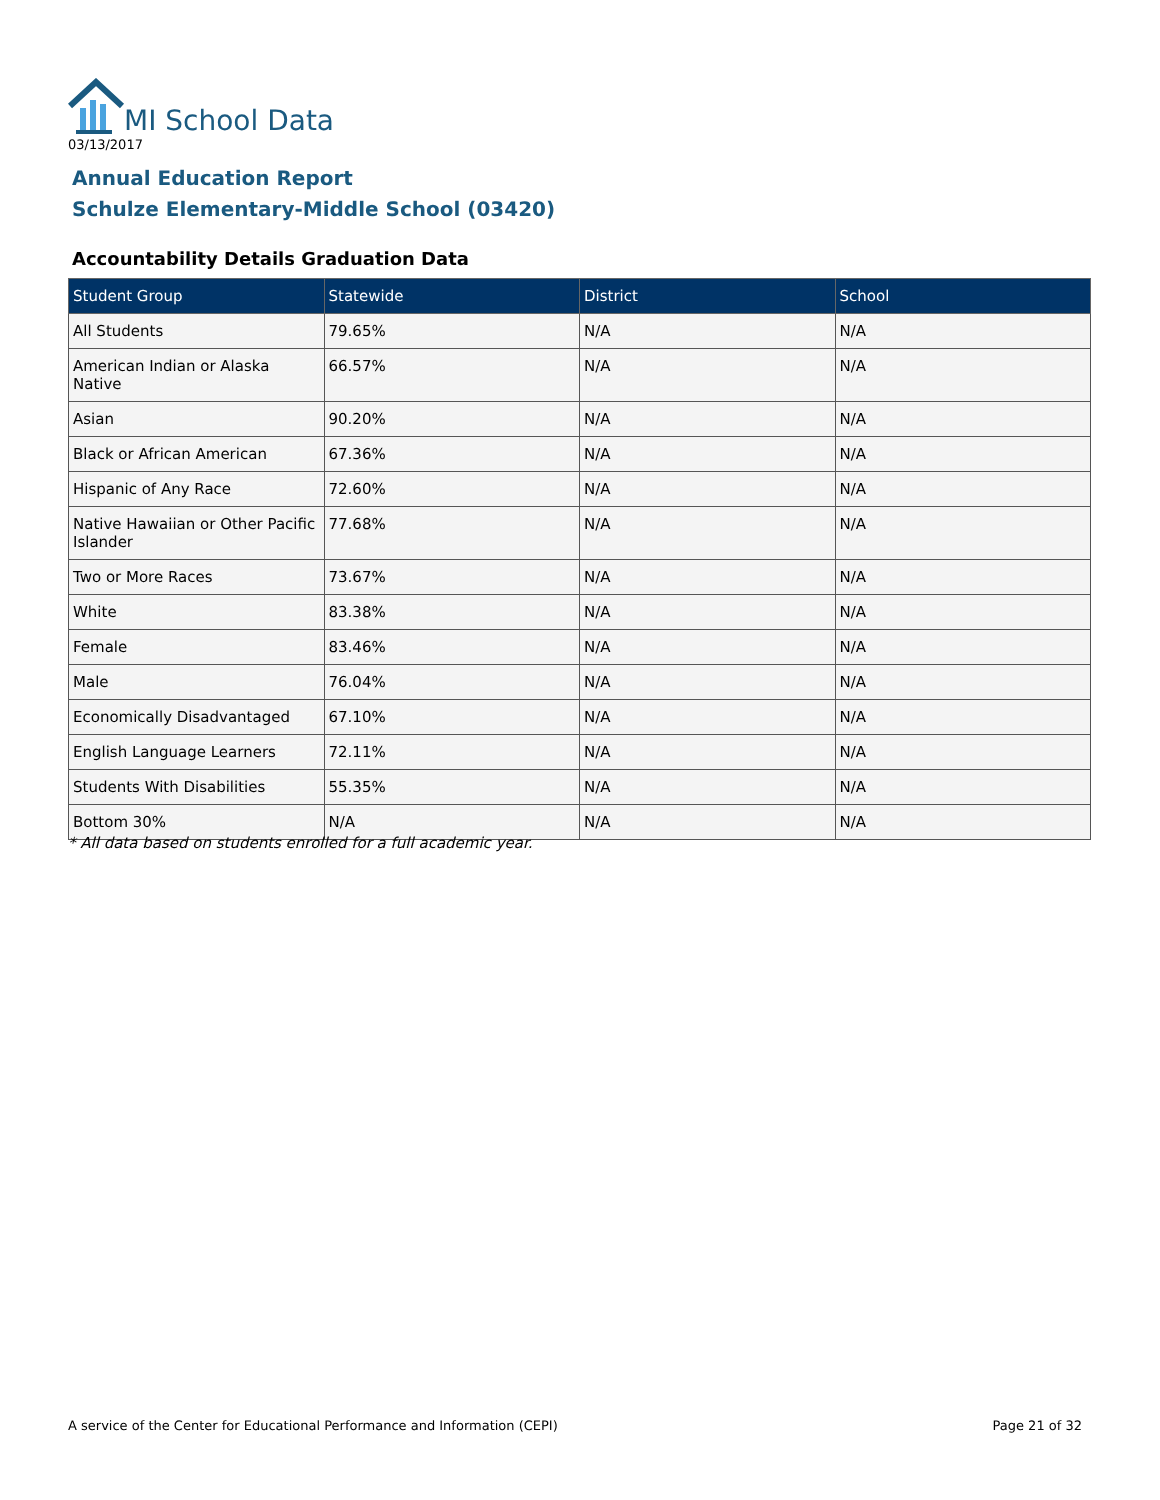MI School Data
03/13/2017
Annual Education Report
Schulze Elementary-Middle School (03420)
Accountability Details Graduation Data
| Student Group | Statewide | District | School |
| --- | --- | --- | --- |
| All Students | 79.65% | N/A | N/A |
| American Indian or Alaska Native | 66.57% | N/A | N/A |
| Asian | 90.20% | N/A | N/A |
| Black or African American | 67.36% | N/A | N/A |
| Hispanic of Any Race | 72.60% | N/A | N/A |
| Native Hawaiian or Other Pacific Islander | 77.68% | N/A | N/A |
| Two or More Races | 73.67% | N/A | N/A |
| White | 83.38% | N/A | N/A |
| Female | 83.46% | N/A | N/A |
| Male | 76.04% | N/A | N/A |
| Economically Disadvantaged | 67.10% | N/A | N/A |
| English Language Learners | 72.11% | N/A | N/A |
| Students With Disabilities | 55.35% | N/A | N/A |
| Bottom 30% | N/A | N/A | N/A |
* All data based on students enrolled for a full academic year.
A service of the Center for Educational Performance and Information (CEPI)
Page 21 of 32